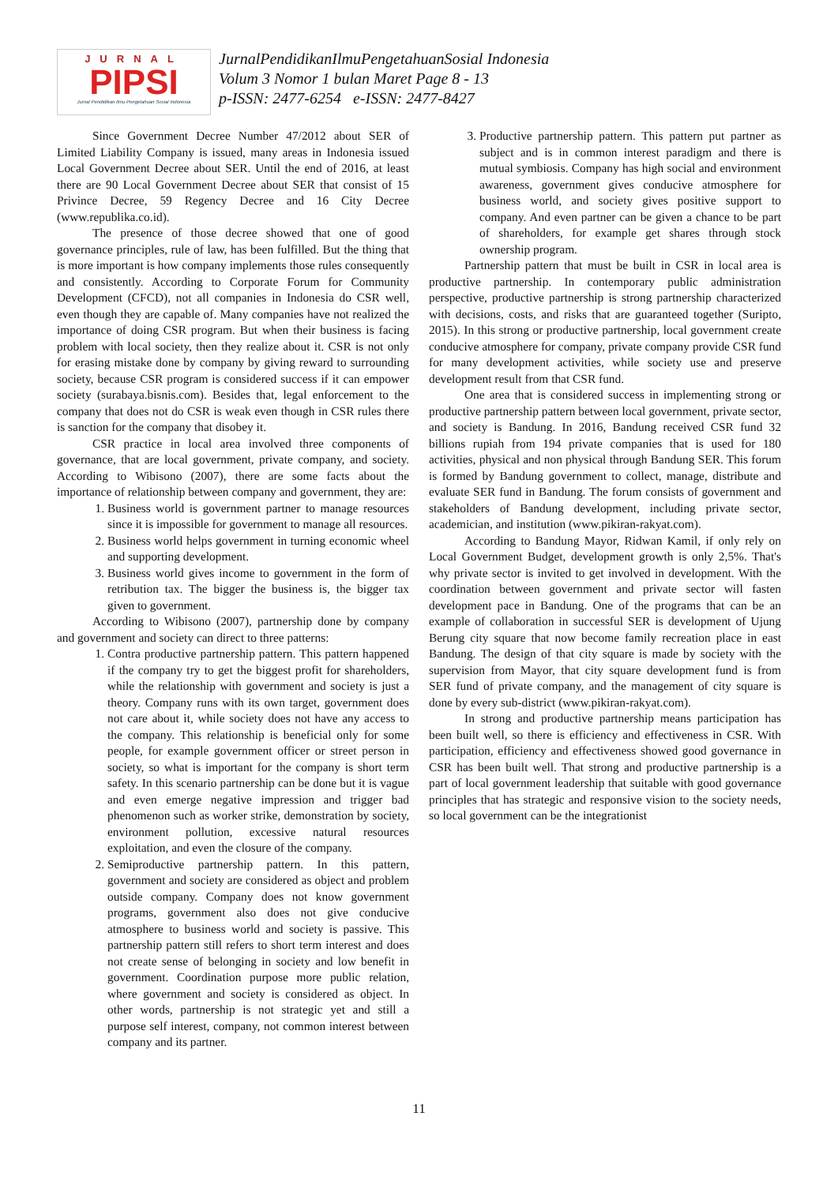JURNAL
PIPSI
Jurnal Pendidikan Ilmu Pengetahuan Sosial Indonesia
JurnalPendidikanIlmuPengetahuanSosial Indonesia
Volum 3 Nomor 1 bulan Maret Page 8 - 13
p-ISSN: 2477-6254 e-ISSN: 2477-8427
Since Government Decree Number 47/2012 about SER of Limited Liability Company is issued, many areas in Indonesia issued Local Government Decree about SER. Until the end of 2016, at least there are 90 Local Government Decree about SER that consist of 15 Privince Decree, 59 Regency Decree and 16 City Decree (www.republika.co.id).
The presence of those decree showed that one of good governance principles, rule of law, has been fulfilled. But the thing that is more important is how company implements those rules consequently and consistently. According to Corporate Forum for Community Development (CFCD), not all companies in Indonesia do CSR well, even though they are capable of. Many companies have not realized the importance of doing CSR program. But when their business is facing problem with local society, then they realize about it. CSR is not only for erasing mistake done by company by giving reward to surrounding society, because CSR program is considered success if it can empower society (surabaya.bisnis.com). Besides that, legal enforcement to the company that does not do CSR is weak even though in CSR rules there is sanction for the company that disobey it.
CSR practice in local area involved three components of governance, that are local government, private company, and society. According to Wibisono (2007), there are some facts about the importance of relationship between company and government, they are:
1. Business world is government partner to manage resources since it is impossible for government to manage all resources.
2. Business world helps government in turning economic wheel and supporting development.
3. Business world gives income to government in the form of retribution tax. The bigger the business is, the bigger tax given to government.
According to Wibisono (2007), partnership done by company and government and society can direct to three patterns:
1. Contra productive partnership pattern. This pattern happened if the company try to get the biggest profit for shareholders, while the relationship with government and society is just a theory. Company runs with its own target, government does not care about it, while society does not have any access to the company. This relationship is beneficial only for some people, for example government officer or street person in society, so what is important for the company is short term safety. In this scenario partnership can be done but it is vague and even emerge negative impression and trigger bad phenomenon such as worker strike, demonstration by society, environment pollution, excessive natural resources exploitation, and even the closure of the company.
2. Semiproductive partnership pattern. In this pattern, government and society are considered as object and problem outside company. Company does not know government programs, government also does not give conducive atmosphere to business world and society is passive. This partnership pattern still refers to short term interest and does not create sense of belonging in society and low benefit in government. Coordination purpose more public relation, where government and society is considered as object. In other words, partnership is not strategic yet and still a purpose self interest, company, not common interest between company and its partner.
3. Productive partnership pattern. This pattern put partner as subject and is in common interest paradigm and there is mutual symbiosis. Company has high social and environment awareness, government gives conducive atmosphere for business world, and society gives positive support to company. And even partner can be given a chance to be part of shareholders, for example get shares through stock ownership program.
Partnership pattern that must be built in CSR in local area is productive partnership. In contemporary public administration perspective, productive partnership is strong partnership characterized with decisions, costs, and risks that are guaranteed together (Suripto, 2015). In this strong or productive partnership, local government create conducive atmosphere for company, private company provide CSR fund for many development activities, while society use and preserve development result from that CSR fund.
One area that is considered success in implementing strong or productive partnership pattern between local government, private sector, and society is Bandung. In 2016, Bandung received CSR fund 32 billions rupiah from 194 private companies that is used for 180 activities, physical and non physical through Bandung SER. This forum is formed by Bandung government to collect, manage, distribute and evaluate SER fund in Bandung. The forum consists of government and stakeholders of Bandung development, including private sector, academician, and institution (www.pikiran-rakyat.com).
According to Bandung Mayor, Ridwan Kamil, if only rely on Local Government Budget, development growth is only 2,5%. That's why private sector is invited to get involved in development. With the coordination between government and private sector will fasten development pace in Bandung. One of the programs that can be an example of collaboration in successful SER is development of Ujung Berung city square that now become family recreation place in east Bandung. The design of that city square is made by society with the supervision from Mayor, that city square development fund is from SER fund of private company, and the management of city square is done by every sub-district (www.pikiran-rakyat.com).
In strong and productive partnership means participation has been built well, so there is efficiency and effectiveness in CSR. With participation, efficiency and effectiveness showed good governance in CSR has been built well. That strong and productive partnership is a part of local government leadership that suitable with good governance principles that has strategic and responsive vision to the society needs, so local government can be the integrationist
11